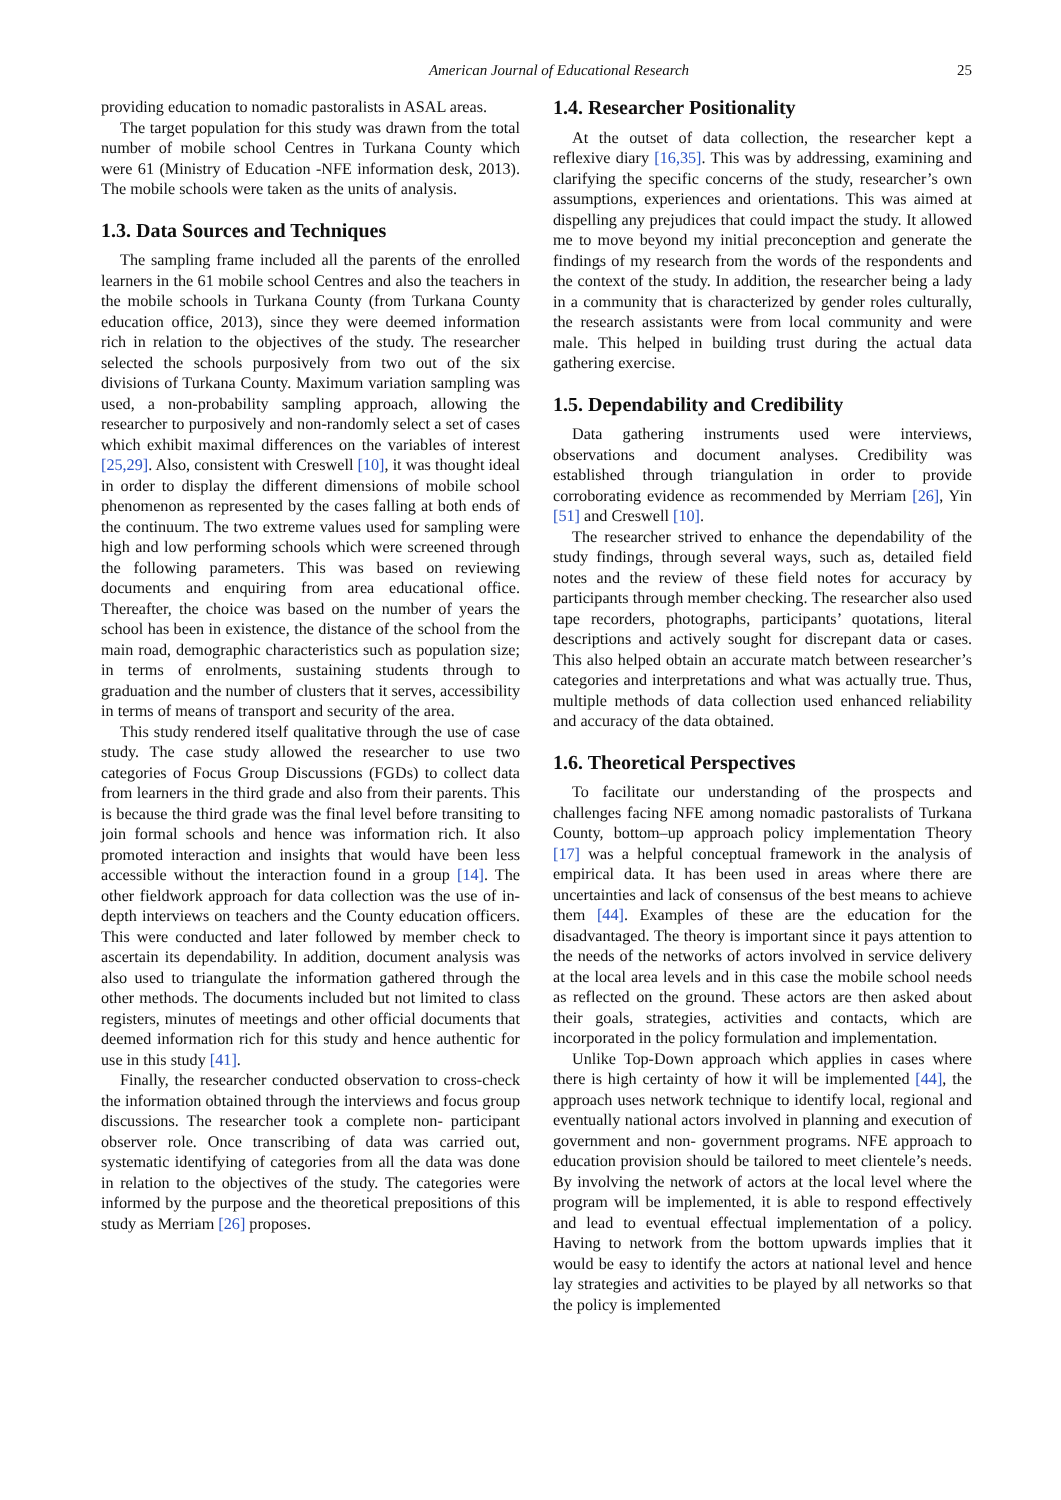American Journal of Educational Research 25
providing education to nomadic pastoralists in ASAL areas.
The target population for this study was drawn from the total number of mobile school Centres in Turkana County which were 61 (Ministry of Education -NFE information desk, 2013). The mobile schools were taken as the units of analysis.
1.3. Data Sources and Techniques
The sampling frame included all the parents of the enrolled learners in the 61 mobile school Centres and also the teachers in the mobile schools in Turkana County (from Turkana County education office, 2013), since they were deemed information rich in relation to the objectives of the study. The researcher selected the schools purposively from two out of the six divisions of Turkana County. Maximum variation sampling was used, a non-probability sampling approach, allowing the researcher to purposively and non-randomly select a set of cases which exhibit maximal differences on the variables of interest [25,29]. Also, consistent with Creswell [10], it was thought ideal in order to display the different dimensions of mobile school phenomenon as represented by the cases falling at both ends of the continuum. The two extreme values used for sampling were high and low performing schools which were screened through the following parameters. This was based on reviewing documents and enquiring from area educational office. Thereafter, the choice was based on the number of years the school has been in existence, the distance of the school from the main road, demographic characteristics such as population size; in terms of enrolments, sustaining students through to graduation and the number of clusters that it serves, accessibility in terms of means of transport and security of the area.
This study rendered itself qualitative through the use of case study. The case study allowed the researcher to use two categories of Focus Group Discussions (FGDs) to collect data from learners in the third grade and also from their parents. This is because the third grade was the final level before transiting to join formal schools and hence was information rich. It also promoted interaction and insights that would have been less accessible without the interaction found in a group [14]. The other fieldwork approach for data collection was the use of in-depth interviews on teachers and the County education officers. This were conducted and later followed by member check to ascertain its dependability. In addition, document analysis was also used to triangulate the information gathered through the other methods. The documents included but not limited to class registers, minutes of meetings and other official documents that deemed information rich for this study and hence authentic for use in this study [41].
Finally, the researcher conducted observation to cross-check the information obtained through the interviews and focus group discussions. The researcher took a complete non- participant observer role. Once transcribing of data was carried out, systematic identifying of categories from all the data was done in relation to the objectives of the study. The categories were informed by the purpose and the theoretical prepositions of this study as Merriam [26] proposes.
1.4. Researcher Positionality
At the outset of data collection, the researcher kept a reflexive diary [16,35]. This was by addressing, examining and clarifying the specific concerns of the study, researcher’s own assumptions, experiences and orientations. This was aimed at dispelling any prejudices that could impact the study. It allowed me to move beyond my initial preconception and generate the findings of my research from the words of the respondents and the context of the study. In addition, the researcher being a lady in a community that is characterized by gender roles culturally, the research assistants were from local community and were male. This helped in building trust during the actual data gathering exercise.
1.5. Dependability and Credibility
Data gathering instruments used were interviews, observations and document analyses. Credibility was established through triangulation in order to provide corroborating evidence as recommended by Merriam [26], Yin [51] and Creswell [10].
The researcher strived to enhance the dependability of the study findings, through several ways, such as, detailed field notes and the review of these field notes for accuracy by participants through member checking. The researcher also used tape recorders, photographs, participants’ quotations, literal descriptions and actively sought for discrepant data or cases. This also helped obtain an accurate match between researcher’s categories and interpretations and what was actually true. Thus, multiple methods of data collection used enhanced reliability and accuracy of the data obtained.
1.6. Theoretical Perspectives
To facilitate our understanding of the prospects and challenges facing NFE among nomadic pastoralists of Turkana County, bottom–up approach policy implementation Theory [17] was a helpful conceptual framework in the analysis of empirical data. It has been used in areas where there are uncertainties and lack of consensus of the best means to achieve them [44]. Examples of these are the education for the disadvantaged. The theory is important since it pays attention to the needs of the networks of actors involved in service delivery at the local area levels and in this case the mobile school needs as reflected on the ground. These actors are then asked about their goals, strategies, activities and contacts, which are incorporated in the policy formulation and implementation.
Unlike Top-Down approach which applies in cases where there is high certainty of how it will be implemented [44], the approach uses network technique to identify local, regional and eventually national actors involved in planning and execution of government and non- government programs. NFE approach to education provision should be tailored to meet clientele’s needs. By involving the network of actors at the local level where the program will be implemented, it is able to respond effectively and lead to eventual effectual implementation of a policy. Having to network from the bottom upwards implies that it would be easy to identify the actors at national level and hence lay strategies and activities to be played by all networks so that the policy is implemented